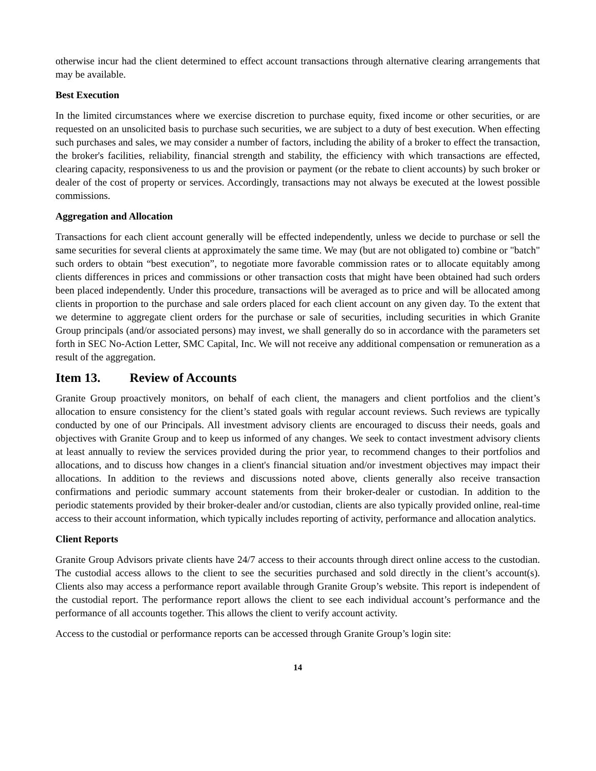otherwise incur had the client determined to effect account transactions through alternative clearing arrangements that may be available.
Best Execution
In the limited circumstances where we exercise discretion to purchase equity, fixed income or other securities, or are requested on an unsolicited basis to purchase such securities, we are subject to a duty of best execution. When effecting such purchases and sales, we may consider a number of factors, including the ability of a broker to effect the transaction, the broker's facilities, reliability, financial strength and stability, the efficiency with which transactions are effected, clearing capacity, responsiveness to us and the provision or payment (or the rebate to client accounts) by such broker or dealer of the cost of property or services. Accordingly, transactions may not always be executed at the lowest possible commissions.
Aggregation and Allocation
Transactions for each client account generally will be effected independently, unless we decide to purchase or sell the same securities for several clients at approximately the same time. We may (but are not obligated to) combine or "batch" such orders to obtain “best execution”, to negotiate more favorable commission rates or to allocate equitably among clients differences in prices and commissions or other transaction costs that might have been obtained had such orders been placed independently. Under this procedure, transactions will be averaged as to price and will be allocated among clients in proportion to the purchase and sale orders placed for each client account on any given day. To the extent that we determine to aggregate client orders for the purchase or sale of securities, including securities in which Granite Group principals (and/or associated persons) may invest, we shall generally do so in accordance with the parameters set forth in SEC No-Action Letter, SMC Capital, Inc. We will not receive any additional compensation or remuneration as a result of the aggregation.
Item 13. Review of Accounts
Granite Group proactively monitors, on behalf of each client, the managers and client portfolios and the client’s allocation to ensure consistency for the client’s stated goals with regular account reviews. Such reviews are typically conducted by one of our Principals. All investment advisory clients are encouraged to discuss their needs, goals and objectives with Granite Group and to keep us informed of any changes. We seek to contact investment advisory clients at least annually to review the services provided during the prior year, to recommend changes to their portfolios and allocations, and to discuss how changes in a client's financial situation and/or investment objectives may impact their allocations. In addition to the reviews and discussions noted above, clients generally also receive transaction confirmations and periodic summary account statements from their broker-dealer or custodian. In addition to the periodic statements provided by their broker-dealer and/or custodian, clients are also typically provided online, real-time access to their account information, which typically includes reporting of activity, performance and allocation analytics.
Client Reports
Granite Group Advisors private clients have 24/7 access to their accounts through direct online access to the custodian. The custodial access allows to the client to see the securities purchased and sold directly in the client’s account(s). Clients also may access a performance report available through Granite Group’s website. This report is independent of the custodial report. The performance report allows the client to see each individual account’s performance and the performance of all accounts together. This allows the client to verify account activity.
Access to the custodial or performance reports can be accessed through Granite Group’s login site:
14